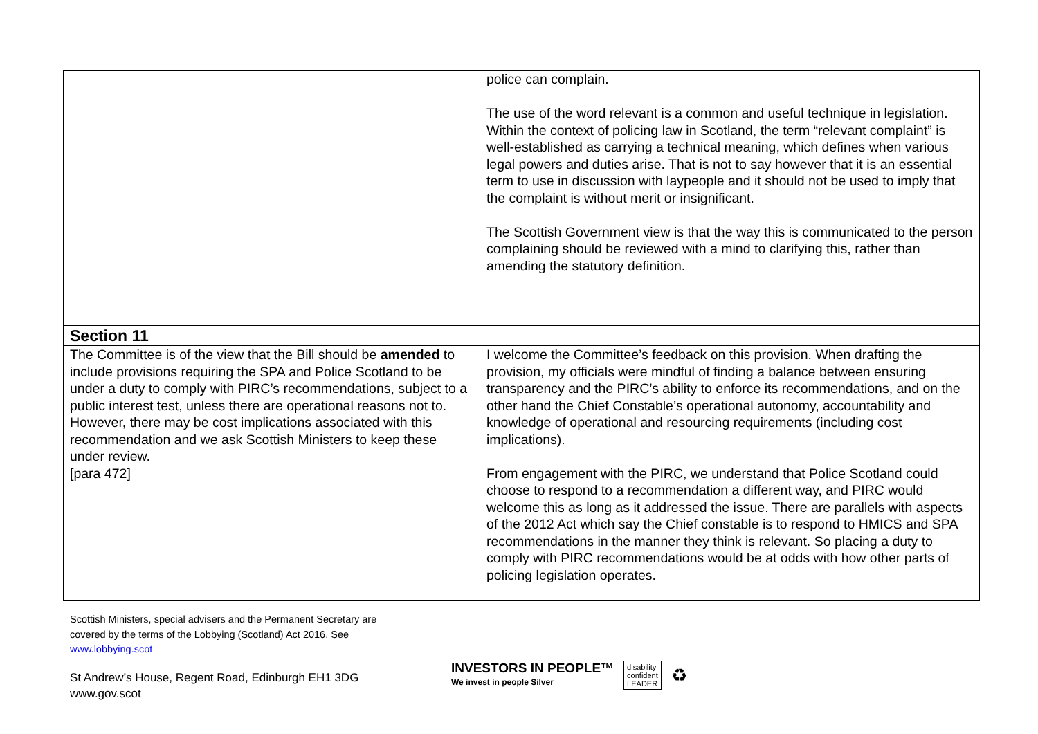| | police can complain. The use of the word relevant is a common and useful technique in legislation. Within the context of policing law in Scotland, the term “relevant complaint” is well-established as carrying a technical meaning, which defines when various legal powers and duties arise. That is not to say however that it is an essential term to use in discussion with laypeople and it should not be used to imply that the complaint is without merit or insignificant. The Scottish Government view is that the way this is communicated to the person complaining should be reviewed with a mind to clarifying this, rather than amending the statutory definition. |
| Section 11 | |
| The Committee is of the view that the Bill should be amended to include provisions requiring the SPA and Police Scotland to be under a duty to comply with PIRC’s recommendations, subject to a public interest test, unless there are operational reasons not to. However, there may be cost implications associated with this recommendation and we ask Scottish Ministers to keep these under review. [para 472] | I welcome the Committee’s feedback on this provision. When drafting the provision, my officials were mindful of finding a balance between ensuring transparency and the PIRC’s ability to enforce its recommendations, and on the other hand the Chief Constable’s operational autonomy, accountability and knowledge of operational and resourcing requirements (including cost implications). From engagement with the PIRC, we understand that Police Scotland could choose to respond to a recommendation a different way, and PIRC would welcome this as long as it addressed the issue. There are parallels with aspects of the 2012 Act which say the Chief constable is to respond to HMICS and SPA recommendations in the manner they think is relevant. So placing a duty to comply with PIRC recommendations would be at odds with how other parts of policing legislation operates. |
Scottish Ministers, special advisers and the Permanent Secretary are
covered by the terms of the Lobbying (Scotland) Act 2016. See
www.lobbying.scot
St Andrew’s House, Regent Road, Edinburgh EH1 3DG
www.gov.scot
INVESTORS IN PEOPLE™
We invest in people Silver
disability
confident
LEADER
♻